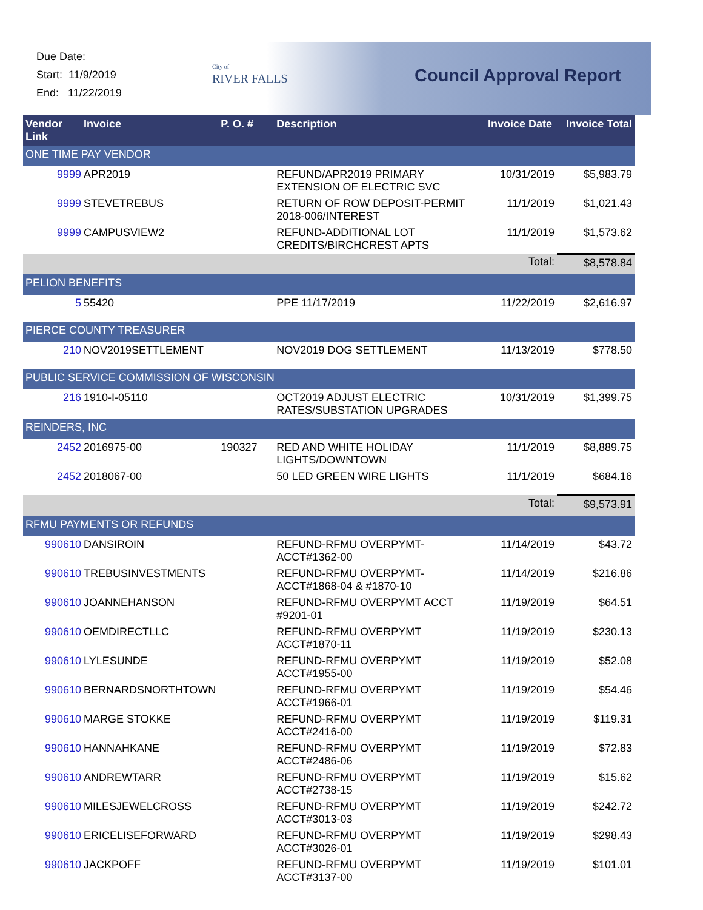Due Date:
Start: 11/9/2019
End: 11/22/2019
City of
RIVER FALLS
Council Approval Report
| Vendor Link | Invoice | P. O. # | Description | Invoice Date | Invoice Total |
| --- | --- | --- | --- | --- | --- |
| ONE TIME PAY VENDOR | | | | | |
| 9999 | APR2019 | | REFUND/APR2019 PRIMARY EXTENSION OF ELECTRIC SVC | 10/31/2019 | $5,983.79 |
| 9999 | STEVETREBUS | | RETURN OF ROW DEPOSIT-PERMIT 2018-006/INTEREST | 11/1/2019 | $1,021.43 |
| 9999 | CAMPUSVIEW2 | | REFUND-ADDITIONAL LOT CREDITS/BIRCHCREST APTS | 11/1/2019 | $1,573.62 |
| | | | | Total: | $8,578.84 |
| PELION BENEFITS | | | | | |
| 5 | 55420 | | PPE 11/17/2019 | 11/22/2019 | $2,616.97 |
| PIERCE COUNTY TREASURER | | | | | |
| 210 | NOV2019SETTLEMENT | | NOV2019 DOG SETTLEMENT | 11/13/2019 | $778.50 |
| PUBLIC SERVICE COMMISSION OF WISCONSIN | | | | | |
| 216 | 1910-I-05110 | | OCT2019 ADJUST ELECTRIC RATES/SUBSTATION UPGRADES | 10/31/2019 | $1,399.75 |
| REINDERS, INC | | | | | |
| 2452 | 2016975-00 | 190327 | RED AND WHITE HOLIDAY LIGHTS/DOWNTOWN | 11/1/2019 | $8,889.75 |
| 2452 | 2018067-00 | | 50 LED GREEN WIRE LIGHTS | 11/1/2019 | $684.16 |
| | | | | Total: | $9,573.91 |
| RFMU PAYMENTS OR REFUNDS | | | | | |
| 990610 | DANSIROIN | | REFUND-RFMU OVERPYMT-ACCT#1362-00 | 11/14/2019 | $43.72 |
| 990610 | TREBUSINVESTMENTS | | REFUND-RFMU OVERPYMT-ACCT#1868-04 & #1870-10 | 11/14/2019 | $216.86 |
| 990610 | JOANNEHANSON | | REFUND-RFMU OVERPYMT ACCT #9201-01 | 11/19/2019 | $64.51 |
| 990610 | OEMDIRECTLLC | | REFUND-RFMU OVERPYMT ACCT#1870-11 | 11/19/2019 | $230.13 |
| 990610 | LYLESUNDE | | REFUND-RFMU OVERPYMT ACCT#1955-00 | 11/19/2019 | $52.08 |
| 990610 | BERNARDSNORTHTOWN | | REFUND-RFMU OVERPYMT ACCT#1966-01 | 11/19/2019 | $54.46 |
| 990610 | MARGE STOKKE | | REFUND-RFMU OVERPYMT ACCT#2416-00 | 11/19/2019 | $119.31 |
| 990610 | HANNAHKANE | | REFUND-RFMU OVERPYMT ACCT#2486-06 | 11/19/2019 | $72.83 |
| 990610 | ANDREWTARR | | REFUND-RFMU OVERPYMT ACCT#2738-15 | 11/19/2019 | $15.62 |
| 990610 | MILESJEWELCROSS | | REFUND-RFMU OVERPYMT ACCT#3013-03 | 11/19/2019 | $242.72 |
| 990610 | ERICELISEFORWARD | | REFUND-RFMU OVERPYMT ACCT#3026-01 | 11/19/2019 | $298.43 |
| 990610 | JACKPOFF | | REFUND-RFMU OVERPYMT ACCT#3137-00 | 11/19/2019 | $101.01 |